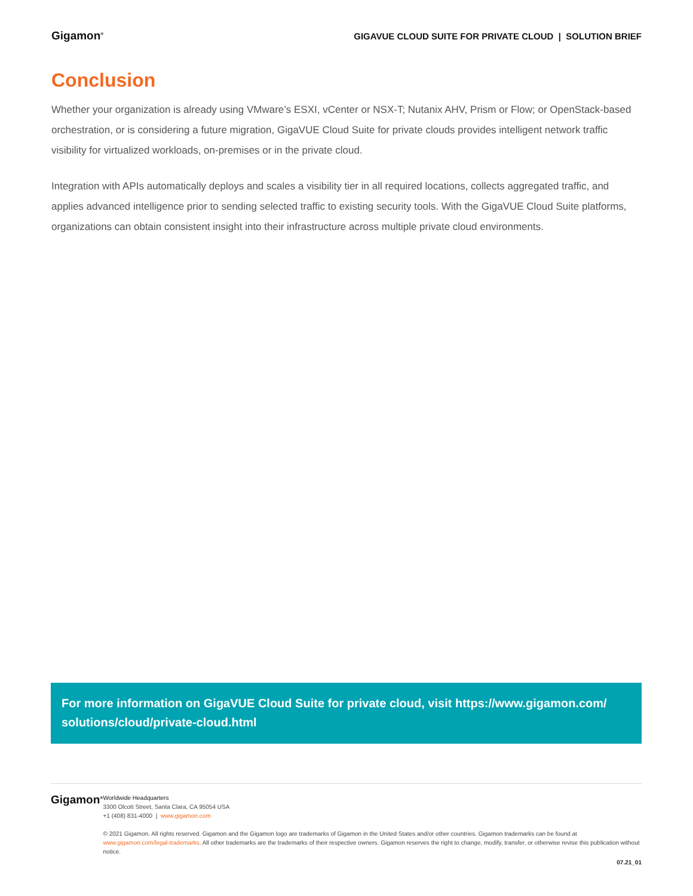Gigamon<sup>®</sup>
GIGAVUE CLOUD SUITE FOR PRIVATE CLOUD | SOLUTION BRIEF
Conclusion
Whether your organization is already using VMware’s ESXI, vCenter or NSX-T; Nutanix AHV, Prism or Flow; or OpenStack-based orchestration, or is considering a future migration, GigaVUE Cloud Suite for private clouds provides intelligent network traffic visibility for virtualized workloads, on-premises or in the private cloud.
Integration with APIs automatically deploys and scales a visibility tier in all required locations, collects aggregated traffic, and applies advanced intelligence prior to sending selected traffic to existing security tools. With the GigaVUE Cloud Suite platforms, organizations can obtain consistent insight into their infrastructure across multiple private cloud environments.
For more information on GigaVUE Cloud Suite for private cloud, visit https://www.gigamon.com/ solutions/cloud/private-cloud.html
Gigamon<sup>®</sup>
Worldwide Headquarters
3300 Olcott Street, Santa Clara, CA 95054 USA
+1 (408) 831-4000 | www.gigamon.com
© 2021 Gigamon. All rights reserved. Gigamon and the Gigamon logo are trademarks of Gigamon in the United States and/or other countries. Gigamon trademarks can be found at www.gigamon.com/legal-trademarks. All other trademarks are the trademarks of their respective owners. Gigamon reserves the right to change, modify, transfer, or otherwise revise this publication without notice.
07.21_01